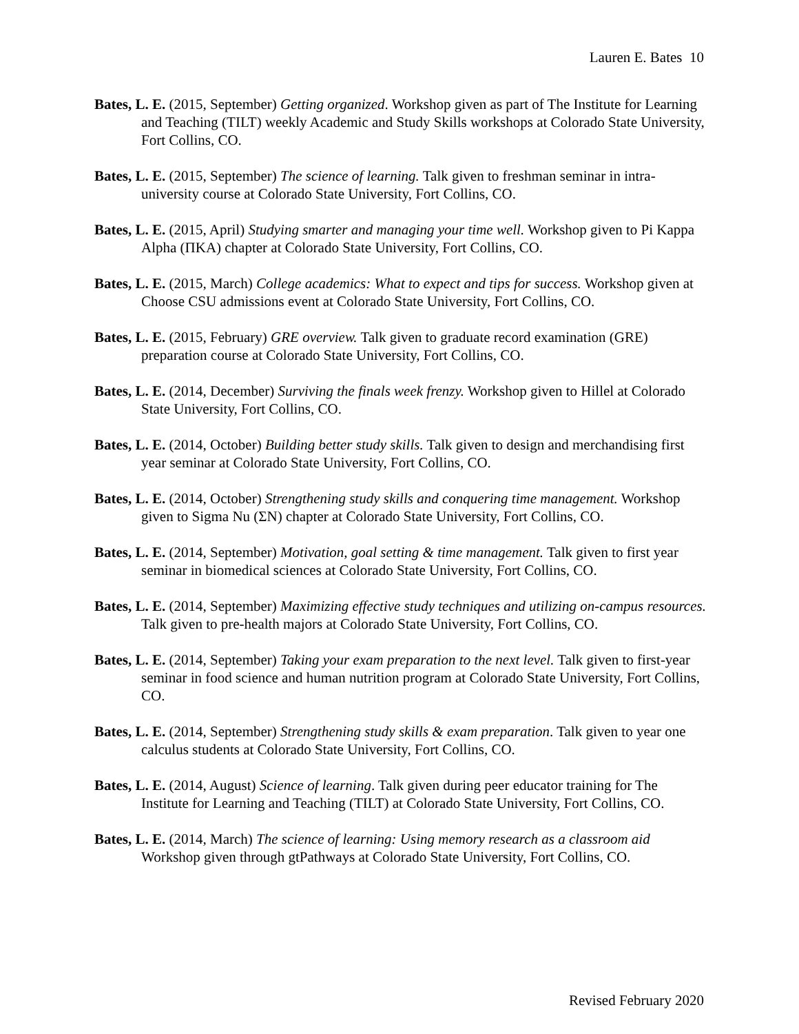Lauren E. Bates 10
Bates, L. E. (2015, September) Getting organized. Workshop given as part of The Institute for Learning and Teaching (TILT) weekly Academic and Study Skills workshops at Colorado State University, Fort Collins, CO.
Bates, L. E. (2015, September) The science of learning. Talk given to freshman seminar in intra-university course at Colorado State University, Fort Collins, CO.
Bates, L. E. (2015, April) Studying smarter and managing your time well. Workshop given to Pi Kappa Alpha (ΠKA) chapter at Colorado State University, Fort Collins, CO.
Bates, L. E. (2015, March) College academics: What to expect and tips for success. Workshop given at Choose CSU admissions event at Colorado State University, Fort Collins, CO.
Bates, L. E. (2015, February) GRE overview. Talk given to graduate record examination (GRE) preparation course at Colorado State University, Fort Collins, CO.
Bates, L. E. (2014, December) Surviving the finals week frenzy. Workshop given to Hillel at Colorado State University, Fort Collins, CO.
Bates, L. E. (2014, October) Building better study skills. Talk given to design and merchandising first year seminar at Colorado State University, Fort Collins, CO.
Bates, L. E. (2014, October) Strengthening study skills and conquering time management. Workshop given to Sigma Nu (ΣN) chapter at Colorado State University, Fort Collins, CO.
Bates, L. E. (2014, September) Motivation, goal setting & time management. Talk given to first year seminar in biomedical sciences at Colorado State University, Fort Collins, CO.
Bates, L. E. (2014, September) Maximizing effective study techniques and utilizing on-campus resources. Talk given to pre-health majors at Colorado State University, Fort Collins, CO.
Bates, L. E. (2014, September) Taking your exam preparation to the next level. Talk given to first-year seminar in food science and human nutrition program at Colorado State University, Fort Collins, CO.
Bates, L. E. (2014, September) Strengthening study skills & exam preparation. Talk given to year one calculus students at Colorado State University, Fort Collins, CO.
Bates, L. E. (2014, August) Science of learning. Talk given during peer educator training for The Institute for Learning and Teaching (TILT) at Colorado State University, Fort Collins, CO.
Bates, L. E. (2014, March) The science of learning: Using memory research as a classroom aid Workshop given through gtPathways at Colorado State University, Fort Collins, CO.
Revised February 2020